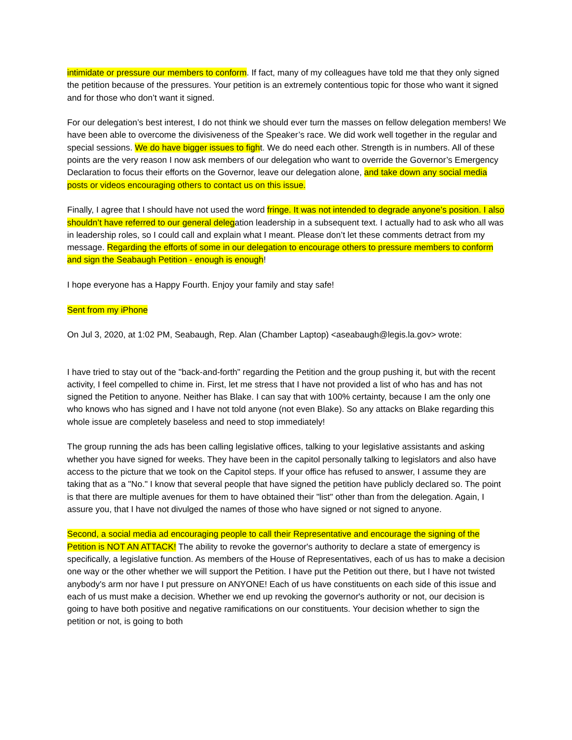intimidate or pressure our members to conform. If fact, many of my colleagues have told me that they only signed the petition because of the pressures. Your petition is an extremely contentious topic for those who want it signed and for those who don’t want it signed.
For our delegation’s best interest, I do not think we should ever turn the masses on fellow delegation members! We have been able to overcome the divisiveness of the Speaker’s race. We did work well together in the regular and special sessions. We do have bigger issues to fight. We do need each other. Strength is in numbers. All of these points are the very reason I now ask members of our delegation who want to override the Governor’s Emergency Declaration to focus their efforts on the Governor, leave our delegation alone, and take down any social media posts or videos encouraging others to contact us on this issue.
Finally, I agree that I should have not used the word fringe. It was not intended to degrade anyone’s position. I also shouldn’t have referred to our general delegation leadership in a subsequent text. I actually had to ask who all was in leadership roles, so I could call and explain what I meant. Please don’t let these comments detract from my message. Regarding the efforts of some in our delegation to encourage others to pressure members to conform and sign the Seabaugh Petition - enough is enough!
I hope everyone has a Happy Fourth. Enjoy your family and stay safe!
Sent from my iPhone
On Jul 3, 2020, at 1:02 PM, Seabaugh, Rep. Alan (Chamber Laptop) <aseabaugh@legis.la.gov> wrote:
I have tried to stay out of the "back-and-forth" regarding the Petition and the group pushing it, but with the recent activity, I feel compelled to chime in. First, let me stress that I have not provided a list of who has and has not signed the Petition to anyone. Neither has Blake. I can say that with 100% certainty, because I am the only one who knows who has signed and I have not told anyone (not even Blake). So any attacks on Blake regarding this whole issue are completely baseless and need to stop immediately!
The group running the ads has been calling legislative offices, talking to your legislative assistants and asking whether you have signed for weeks. They have been in the capitol personally talking to legislators and also have access to the picture that we took on the Capitol steps. If your office has refused to answer, I assume they are taking that as a "No." I know that several people that have signed the petition have publicly declared so. The point is that there are multiple avenues for them to have obtained their "list" other than from the delegation. Again, I assure you, that I have not divulged the names of those who have signed or not signed to anyone.
Second, a social media ad encouraging people to call their Representative and encourage the signing of the Petition is NOT AN ATTACK! The ability to revoke the governor's authority to declare a state of emergency is specifically, a legislative function. As members of the House of Representatives, each of us has to make a decision one way or the other whether we will support the Petition. I have put the Petition out there, but I have not twisted anybody's arm nor have I put pressure on ANYONE! Each of us have constituents on each side of this issue and each of us must make a decision. Whether we end up revoking the governor's authority or not, our decision is going to have both positive and negative ramifications on our constituents. Your decision whether to sign the petition or not, is going to both